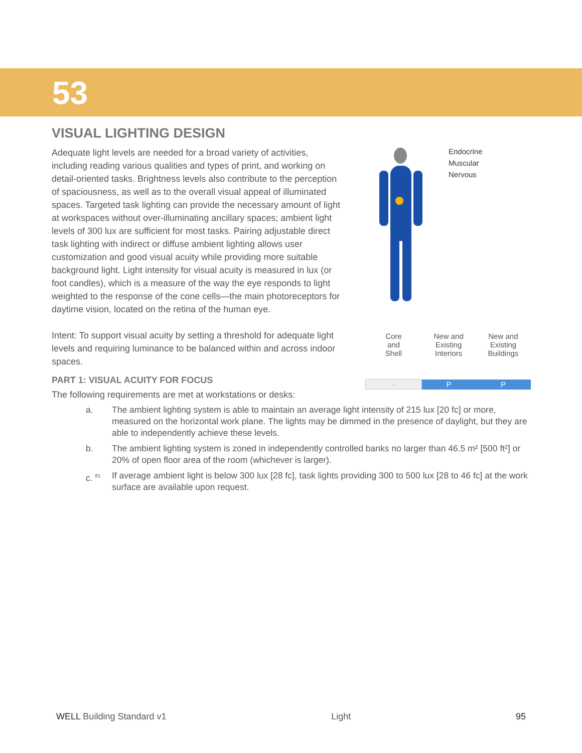53
VISUAL LIGHTING DESIGN
Adequate light levels are needed for a broad variety of activities, including reading various qualities and types of print, and working on detail-oriented tasks. Brightness levels also contribute to the perception of spaciousness, as well as to the overall visual appeal of illuminated spaces. Targeted task lighting can provide the necessary amount of light at workspaces without over-illuminating ancillary spaces; ambient light levels of 300 lux are sufficient for most tasks. Pairing adjustable direct task lighting with indirect or diffuse ambient lighting allows user customization and good visual acuity while providing more suitable background light. Light intensity for visual acuity is measured in lux (or foot candles), which is a measure of the way the eye responds to light weighted to the response of the cone cells—the main photoreceptors for daytime vision, located on the retina of the human eye.
Intent: To support visual acuity by setting a threshold for adequate light levels and requiring luminance to be balanced within and across indoor spaces.
Endocrine
Muscular
Nervous
| Core and Shell | New and Existing Interiors | New and Existing Buildings |
| --- | --- | --- |
| - | P | P |
PART 1: VISUAL ACUITY FOR FOCUS
The following requirements are met at workstations or desks:
a. The ambient lighting system is able to maintain an average light intensity of 215 lux [20 fc] or more, measured on the horizontal work plane. The lights may be dimmed in the presence of daylight, but they are able to independently achieve these levels.
b. The ambient lighting system is zoned in independently controlled banks no larger than 46.5 m² [500 ft²] or 20% of open floor area of the room (whichever is larger).
c. <sup>81</sup>
If average ambient light is below 300 lux [28 fc], task lights providing 300 to 500 lux [28 to 46 fc] at the work surface are available upon request.
WELL Building Standard v1 Light 95